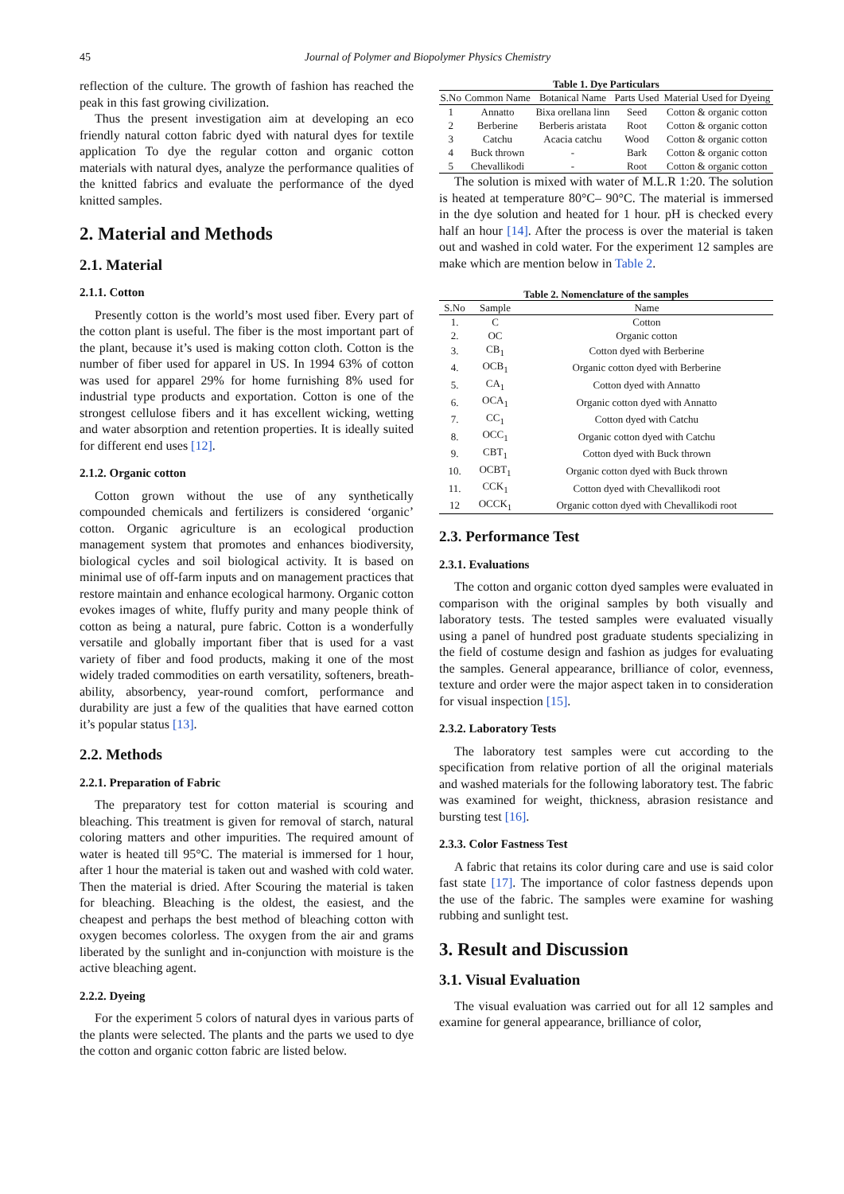45 Journal of Polymer and Biopolymer Physics Chemistry
reflection of the culture. The growth of fashion has reached the peak in this fast growing civilization.
Thus the present investigation aim at developing an eco friendly natural cotton fabric dyed with natural dyes for textile application To dye the regular cotton and organic cotton materials with natural dyes, analyze the performance qualities of the knitted fabrics and evaluate the performance of the dyed knitted samples.
2. Material and Methods
2.1. Material
2.1.1. Cotton
Presently cotton is the world’s most used fiber. Every part of the cotton plant is useful. The fiber is the most important part of the plant, because it’s used is making cotton cloth. Cotton is the number of fiber used for apparel in US. In 1994 63% of cotton was used for apparel 29% for home furnishing 8% used for industrial type products and exportation. Cotton is one of the strongest cellulose fibers and it has excellent wicking, wetting and water absorption and retention properties. It is ideally suited for different end uses [12].
2.1.2. Organic cotton
Cotton grown without the use of any synthetically compounded chemicals and fertilizers is considered ‘organic’ cotton. Organic agriculture is an ecological production management system that promotes and enhances biodiversity, biological cycles and soil biological activity. It is based on minimal use of off-farm inputs and on management practices that restore maintain and enhance ecological harmony. Organic cotton evokes images of white, fluffy purity and many people think of cotton as being a natural, pure fabric. Cotton is a wonderfully versatile and globally important fiber that is used for a vast variety of fiber and food products, making it one of the most widely traded commodities on earth versatility, softeners, breath-ability, absorbency, year-round comfort, performance and durability are just a few of the qualities that have earned cotton it’s popular status [13].
2.2. Methods
2.2.1. Preparation of Fabric
The preparatory test for cotton material is scouring and bleaching. This treatment is given for removal of starch, natural coloring matters and other impurities. The required amount of water is heated till 95°C. The material is immersed for 1 hour, after 1 hour the material is taken out and washed with cold water. Then the material is dried. After Scouring the material is taken for bleaching. Bleaching is the oldest, the easiest, and the cheapest and perhaps the best method of bleaching cotton with oxygen becomes colorless. The oxygen from the air and grams liberated by the sunlight and in-conjunction with moisture is the active bleaching agent.
2.2.2. Dyeing
For the experiment 5 colors of natural dyes in various parts of the plants were selected. The plants and the parts we used to dye the cotton and organic cotton fabric are listed below.
Table 1. Dye Particulars
| S.No | Common Name | Botanical Name | Parts Used | Material Used for Dyeing |
| --- | --- | --- | --- | --- |
| 1 | Annatto | Bixa orellana linn | Seed | Cotton & organic cotton |
| 2 | Berberine | Berberis aristata | Root | Cotton & organic cotton |
| 3 | Catchu | Acacia catchu | Wood | Cotton & organic cotton |
| 4 | Buck thrown | - | Bark | Cotton & organic cotton |
| 5 | Chevallikodi | - | Root | Cotton & organic cotton |
The solution is mixed with water of M.L.R 1:20. The solution is heated at temperature 80°C– 90°C. The material is immersed in the dye solution and heated for 1 hour. pH is checked every half an hour [14]. After the process is over the material is taken out and washed in cold water. For the experiment 12 samples are make which are mention below in Table 2.
Table 2. Nomenclature of the samples
| S.No | Sample | Name |
| --- | --- | --- |
| 1. | C | Cotton |
| 2. | OC | Organic cotton |
| 3. | CB<sub>1</sub> | Cotton dyed with Berberine |
| 4. | OCB<sub>1</sub> | Organic cotton dyed with Berberine |
| 5. | CA<sub>1</sub> | Cotton dyed with Annatto |
| 6. | OCA<sub>1</sub> | Organic cotton dyed with Annatto |
| 7. | CC<sub>1</sub> | Cotton dyed with Catchu |
| 8. | OCC<sub>1</sub> | Organic cotton dyed with Catchu |
| 9. | CBT<sub>1</sub> | Cotton dyed with Buck thrown |
| 10. | OCBT<sub>1</sub> | Organic cotton dyed with Buck thrown |
| 11. | CCK<sub>1</sub> | Cotton dyed with Chevallikodi root |
| 12 | OCCK<sub>1</sub> | Organic cotton dyed with Chevallikodi root |
2.3. Performance Test
2.3.1. Evaluations
The cotton and organic cotton dyed samples were evaluated in comparison with the original samples by both visually and laboratory tests. The tested samples were evaluated visually using a panel of hundred post graduate students specializing in the field of costume design and fashion as judges for evaluating the samples. General appearance, brilliance of color, evenness, texture and order were the major aspect taken in to consideration for visual inspection [15].
2.3.2. Laboratory Tests
The laboratory test samples were cut according to the specification from relative portion of all the original materials and washed materials for the following laboratory test. The fabric was examined for weight, thickness, abrasion resistance and bursting test [16].
2.3.3. Color Fastness Test
A fabric that retains its color during care and use is said color fast state [17]. The importance of color fastness depends upon the use of the fabric. The samples were examine for washing rubbing and sunlight test.
3. Result and Discussion
3.1. Visual Evaluation
The visual evaluation was carried out for all 12 samples and examine for general appearance, brilliance of color,